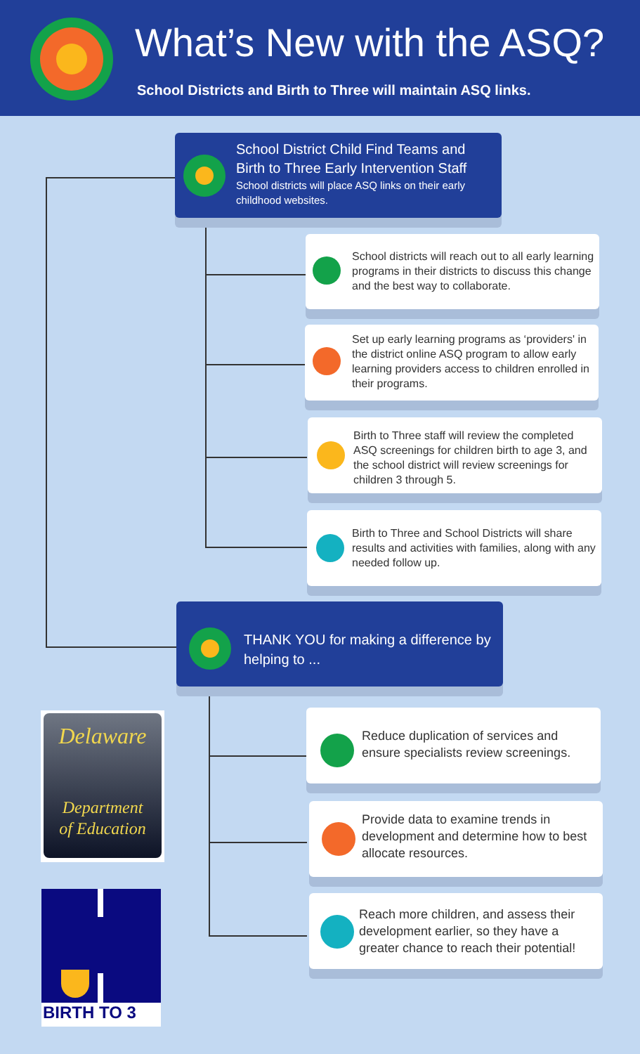What’s New with the ASQ?
School Districts and Birth to Three will maintain ASQ links.
School District Child Find Teams and Birth to Three Early Intervention Staff
School districts will place ASQ links on their early childhood websites.
School districts will reach out to all early learning programs in their districts to discuss this change and the best way to collaborate.
Set up early learning programs as ‘providers' in the district online ASQ program to allow early learning providers access to children enrolled in their programs.
Birth to Three staff will review the completed ASQ screenings for children birth to age 3, and the school district will review screenings for children 3 through 5.
Birth to Three and School Districts will share results and activities with families, along with any needed follow up.
THANK YOU for making a difference by helping to ...
Reduce duplication of services and ensure specialists review screenings.
Provide data to examine trends in development and determine how to best allocate resources.
Reach more children, and assess their development earlier, so they have a greater chance to reach their potential!
Delaware
Department
of Education
BIRTH TO 3